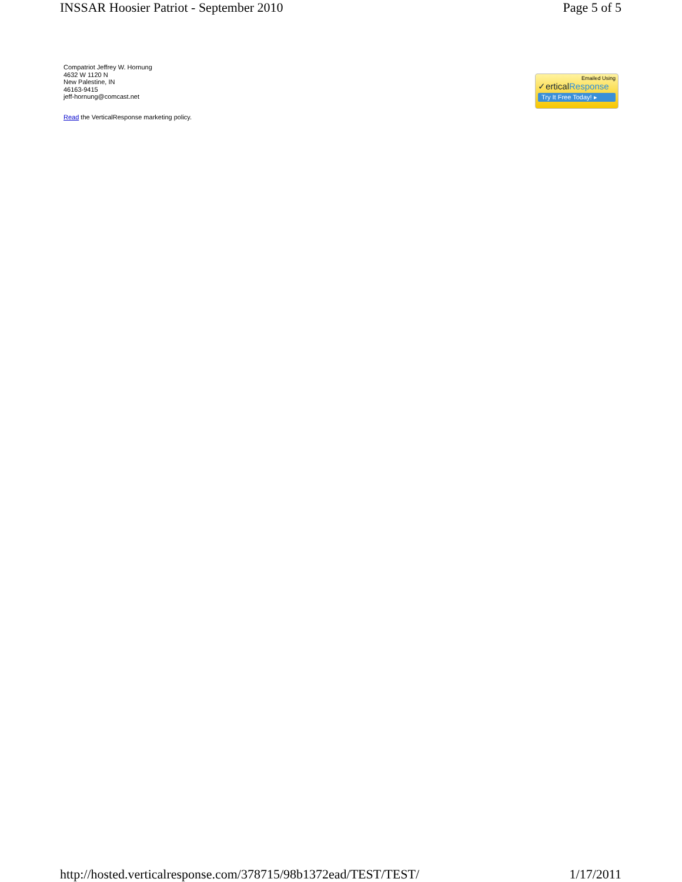INSSAR Hoosier Patriot - September 2010 Page 5 of 5
Compatriot Jeffrey W. Hornung
4632 W 1120 N
New Palestine, IN
46163-9415
jeff-hornung@comcast.net
Read the VerticalResponse marketing policy.
Emailed Using
✓erticalResponse
Try It Free Today! ▸
http://hosted.verticalresponse.com/378715/98b1372ead/TEST/TEST/ 1/17/2011